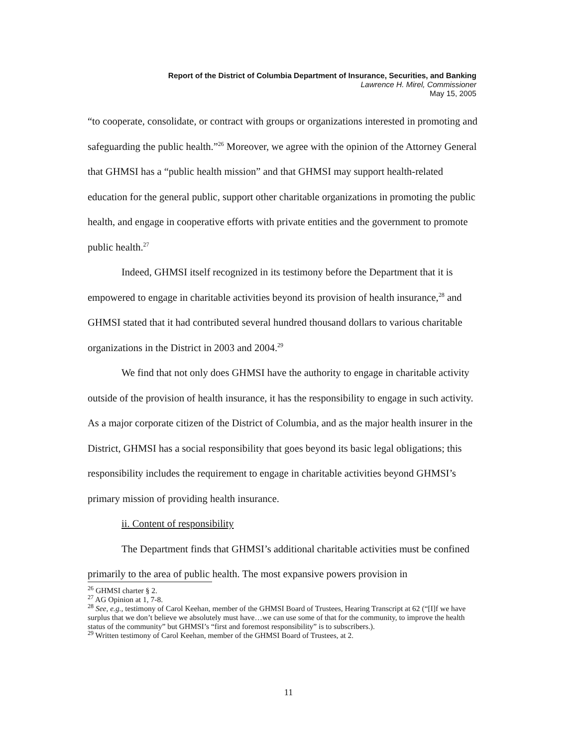Report of the District of Columbia Department of Insurance, Securities, and Banking
Lawrence H. Mirel, Commissioner
May 15, 2005
“to cooperate, consolidate, or contract with groups or organizations interested in promoting and safeguarding the public health.”<sup>26</sup> Moreover, we agree with the opinion of the Attorney General that GHMSI has a “public health mission” and that GHMSI may support health-related education for the general public, support other charitable organizations in promoting the public health, and engage in cooperative efforts with private entities and the government to promote public health.<sup>27</sup>
Indeed, GHMSI itself recognized in its testimony before the Department that it is empowered to engage in charitable activities beyond its provision of health insurance,<sup>28</sup> and GHMSI stated that it had contributed several hundred thousand dollars to various charitable organizations in the District in 2003 and 2004.<sup>29</sup>
We find that not only does GHMSI have the authority to engage in charitable activity outside of the provision of health insurance, it has the responsibility to engage in such activity. As a major corporate citizen of the District of Columbia, and as the major health insurer in the District, GHMSI has a social responsibility that goes beyond its basic legal obligations; this responsibility includes the requirement to engage in charitable activities beyond GHMSI’s primary mission of providing health insurance.
ii. Content of responsibility
The Department finds that GHMSI’s additional charitable activities must be confined primarily to the area of public health. The most expansive powers provision in
<sup>26</sup> GHMSI charter § 2.
<sup>27</sup> AG Opinion at 1, 7-8.
<sup>28</sup> See, e.g., testimony of Carol Keehan, member of the GHMSI Board of Trustees, Hearing Transcript at 62 (“[I]f we have surplus that we don’t believe we absolutely must have…we can use some of that for the community, to improve the health status of the community” but GHMSI’s “first and foremost responsibility” is to subscribers.).
<sup>29</sup> Written testimony of Carol Keehan, member of the GHMSI Board of Trustees, at 2.
11